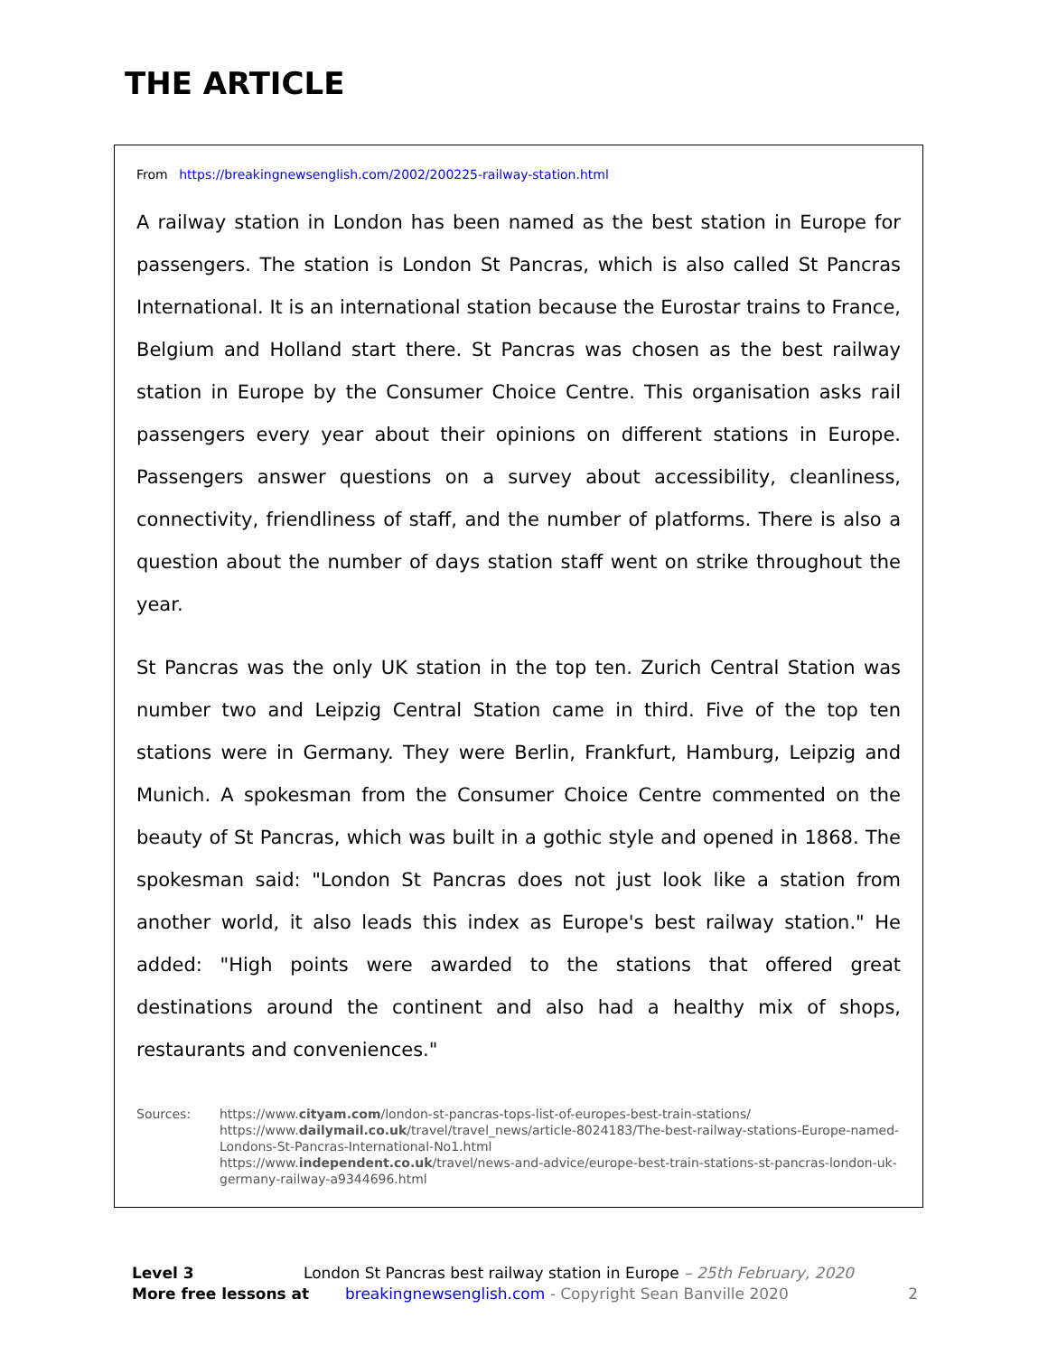THE ARTICLE
From https://breakingnewsenglish.com/2002/200225-railway-station.html
A railway station in London has been named as the best station in Europe for passengers. The station is London St Pancras, which is also called St Pancras International. It is an international station because the Eurostar trains to France, Belgium and Holland start there. St Pancras was chosen as the best railway station in Europe by the Consumer Choice Centre. This organisation asks rail passengers every year about their opinions on different stations in Europe. Passengers answer questions on a survey about accessibility, cleanliness, connectivity, friendliness of staff, and the number of platforms. There is also a question about the number of days station staff went on strike throughout the year.
St Pancras was the only UK station in the top ten. Zurich Central Station was number two and Leipzig Central Station came in third. Five of the top ten stations were in Germany. They were Berlin, Frankfurt, Hamburg, Leipzig and Munich. A spokesman from the Consumer Choice Centre commented on the beauty of St Pancras, which was built in a gothic style and opened in 1868. The spokesman said: "London St Pancras does not just look like a station from another world, it also leads this index as Europe's best railway station." He added: "High points were awarded to the stations that offered great destinations around the continent and also had a healthy mix of shops, restaurants and conveniences."
Sources: https://www.cityam.com/london-st-pancras-tops-list-of-europes-best-train-stations/
https://www.dailymail.co.uk/travel/travel_news/article-8024183/The-best-railway-stations-Europe-named-Londons-St-Pancras-International-No1.html
https://www.independent.co.uk/travel/news-and-advice/europe-best-train-stations-st-pancras-london-uk-germany-railway-a9344696.html
Level 3 London St Pancras best railway station in Europe – 25th February, 2020
More free lessons at breakingnewsenglish.com - Copyright Sean Banville 2020 2